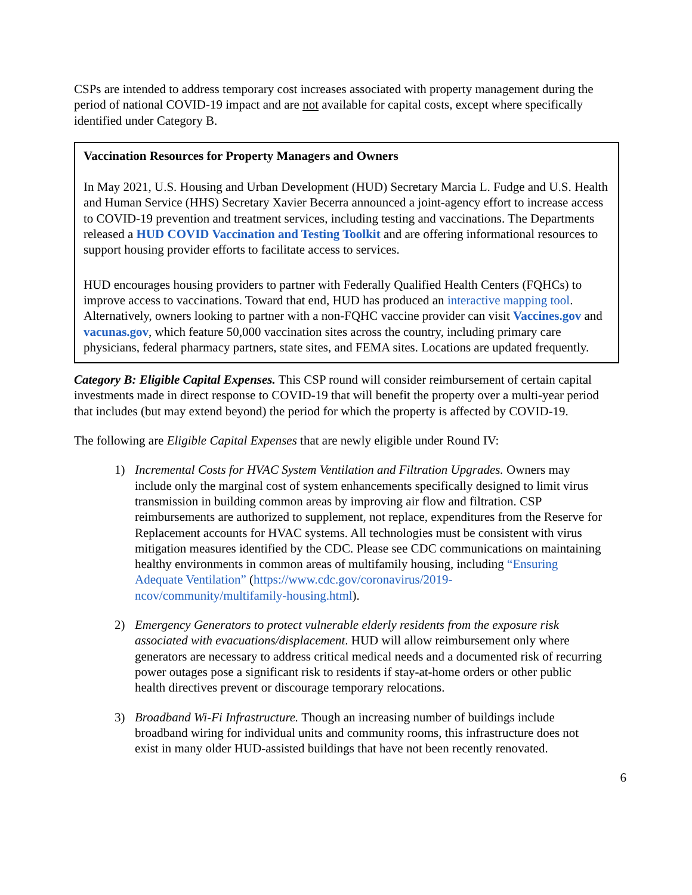CSPs are intended to address temporary cost increases associated with property management during the period of national COVID-19 impact and are not available for capital costs, except where specifically identified under Category B.
Vaccination Resources for Property Managers and Owners
In May 2021, U.S. Housing and Urban Development (HUD) Secretary Marcia L. Fudge and U.S. Health and Human Service (HHS) Secretary Xavier Becerra announced a joint-agency effort to increase access to COVID-19 prevention and treatment services, including testing and vaccinations. The Departments released a HUD COVID Vaccination and Testing Toolkit and are offering informational resources to support housing provider efforts to facilitate access to services.
HUD encourages housing providers to partner with Federally Qualified Health Centers (FQHCs) to improve access to vaccinations. Toward that end, HUD has produced an interactive mapping tool. Alternatively, owners looking to partner with a non-FQHC vaccine provider can visit Vaccines.gov and vacunas.gov, which feature 50,000 vaccination sites across the country, including primary care physicians, federal pharmacy partners, state sites, and FEMA sites. Locations are updated frequently.
Category B: Eligible Capital Expenses. This CSP round will consider reimbursement of certain capital investments made in direct response to COVID-19 that will benefit the property over a multi-year period that includes (but may extend beyond) the period for which the property is affected by COVID-19.
The following are Eligible Capital Expenses that are newly eligible under Round IV:
1) Incremental Costs for HVAC System Ventilation and Filtration Upgrades. Owners may include only the marginal cost of system enhancements specifically designed to limit virus transmission in building common areas by improving air flow and filtration. CSP reimbursements are authorized to supplement, not replace, expenditures from the Reserve for Replacement accounts for HVAC systems. All technologies must be consistent with virus mitigation measures identified by the CDC. Please see CDC communications on maintaining healthy environments in common areas of multifamily housing, including “Ensuring Adequate Ventilation” (https://www.cdc.gov/coronavirus/2019-ncov/community/multifamily-housing.html).
2) Emergency Generators to protect vulnerable elderly residents from the exposure risk associated with evacuations/displacement. HUD will allow reimbursement only where generators are necessary to address critical medical needs and a documented risk of recurring power outages pose a significant risk to residents if stay-at-home orders or other public health directives prevent or discourage temporary relocations.
3) Broadband Wi-Fi Infrastructure. Though an increasing number of buildings include broadband wiring for individual units and community rooms, this infrastructure does not exist in many older HUD-assisted buildings that have not been recently renovated.
6